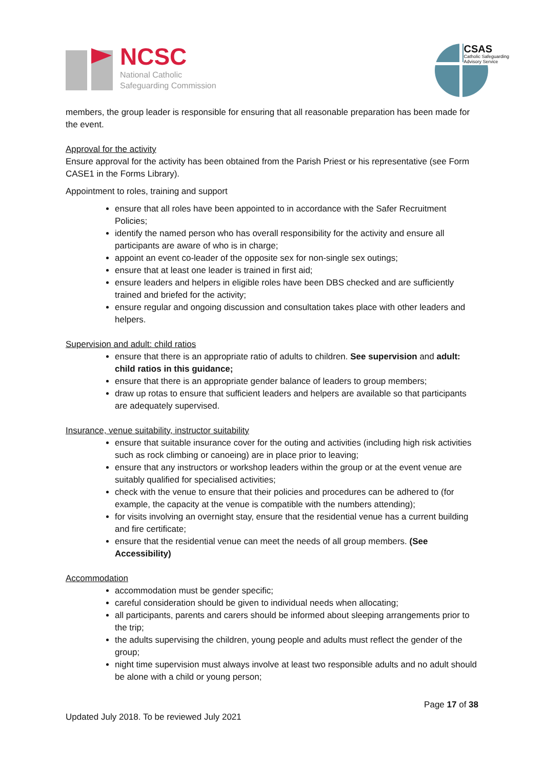NCSC
National Catholic
Safeguarding Commission
CSAS
Catholic Safeguarding
Advisory Service
members, the group leader is responsible for ensuring that all reasonable preparation has been made for the event.
Approval for the activity
Ensure approval for the activity has been obtained from the Parish Priest or his representative (see Form CASE1 in the Forms Library).
Appointment to roles, training and support
ensure that all roles have been appointed to in accordance with the Safer Recruitment Policies;
identify the named person who has overall responsibility for the activity and ensure all participants are aware of who is in charge;
appoint an event co-leader of the opposite sex for non-single sex outings;
ensure that at least one leader is trained in first aid;
ensure leaders and helpers in eligible roles have been DBS checked and are sufficiently trained and briefed for the activity;
ensure regular and ongoing discussion and consultation takes place with other leaders and helpers.
Supervision and adult: child ratios
ensure that there is an appropriate ratio of adults to children. See supervision and adult: child ratios in this guidance;
ensure that there is an appropriate gender balance of leaders to group members;
draw up rotas to ensure that sufficient leaders and helpers are available so that participants are adequately supervised.
Insurance, venue suitability, instructor suitability
ensure that suitable insurance cover for the outing and activities (including high risk activities such as rock climbing or canoeing) are in place prior to leaving;
ensure that any instructors or workshop leaders within the group or at the event venue are suitably qualified for specialised activities;
check with the venue to ensure that their policies and procedures can be adhered to (for example, the capacity at the venue is compatible with the numbers attending);
for visits involving an overnight stay, ensure that the residential venue has a current building and fire certificate;
ensure that the residential venue can meet the needs of all group members. (See Accessibility)
Accommodation
accommodation must be gender specific;
careful consideration should be given to individual needs when allocating;
all participants, parents and carers should be informed about sleeping arrangements prior to the trip;
the adults supervising the children, young people and adults must reflect the gender of the group;
night time supervision must always involve at least two responsible adults and no adult should be alone with a child or young person;
Page 17 of 38
Updated July 2018. To be reviewed July 2021